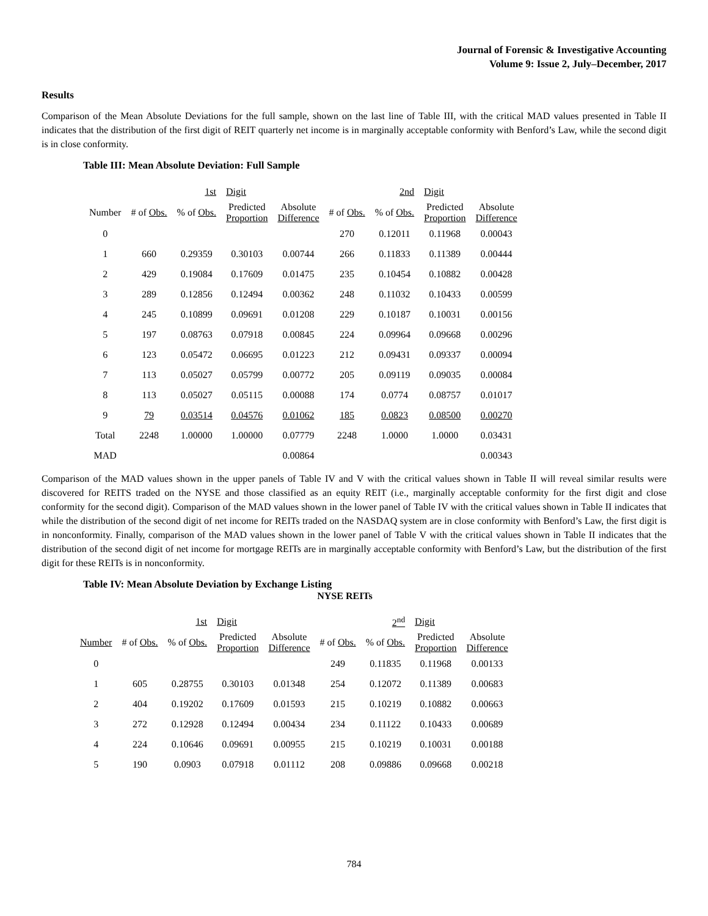Journal of Forensic & Investigative Accounting
Volume 9: Issue 2, July–December, 2017
Results
Comparison of the Mean Absolute Deviations for the full sample, shown on the last line of Table III, with the critical MAD values presented in Table II indicates that the distribution of the first digit of REIT quarterly net income is in marginally acceptable conformity with Benford’s Law, while the second digit is in close conformity.
Table III: Mean Absolute Deviation: Full Sample
| | | 1st | Digit | | | 2nd | Digit | |
| --- | --- | --- | --- | --- | --- | --- | --- | --- |
| Number | # of Obs. | % of Obs. | Predicted Proportion | Absolute Difference | # of Obs. | % of Obs. | Predicted Proportion | Absolute Difference |
| 0 | | | | | 270 | 0.12011 | 0.11968 | 0.00043 |
| 1 | 660 | 0.29359 | 0.30103 | 0.00744 | 266 | 0.11833 | 0.11389 | 0.00444 |
| 2 | 429 | 0.19084 | 0.17609 | 0.01475 | 235 | 0.10454 | 0.10882 | 0.00428 |
| 3 | 289 | 0.12856 | 0.12494 | 0.00362 | 248 | 0.11032 | 0.10433 | 0.00599 |
| 4 | 245 | 0.10899 | 0.09691 | 0.01208 | 229 | 0.10187 | 0.10031 | 0.00156 |
| 5 | 197 | 0.08763 | 0.07918 | 0.00845 | 224 | 0.09964 | 0.09668 | 0.00296 |
| 6 | 123 | 0.05472 | 0.06695 | 0.01223 | 212 | 0.09431 | 0.09337 | 0.00094 |
| 7 | 113 | 0.05027 | 0.05799 | 0.00772 | 205 | 0.09119 | 0.09035 | 0.00084 |
| 8 | 113 | 0.05027 | 0.05115 | 0.00088 | 174 | 0.0774 | 0.08757 | 0.01017 |
| 9 | 79 | 0.03514 | 0.04576 | 0.01062 | 185 | 0.0823 | 0.08500 | 0.00270 |
| Total | 2248 | 1.00000 | 1.00000 | 0.07779 | 2248 | 1.0000 | 1.0000 | 0.03431 |
| MAD | | | | 0.00864 | | | | 0.00343 |
Comparison of the MAD values shown in the upper panels of Table IV and V with the critical values shown in Table II will reveal similar results were discovered for REITS traded on the NYSE and those classified as an equity REIT (i.e., marginally acceptable conformity for the first digit and close conformity for the second digit). Comparison of the MAD values shown in the lower panel of Table IV with the critical values shown in Table II indicates that while the distribution of the second digit of net income for REITs traded on the NASDAQ system are in close conformity with Benford’s Law, the first digit is in nonconformity. Finally, comparison of the MAD values shown in the lower panel of Table V with the critical values shown in Table II indicates that the distribution of the second digit of net income for mortgage REITs are in marginally acceptable conformity with Benford’s Law, but the distribution of the first digit for these REITs is in nonconformity.
Table IV: Mean Absolute Deviation by Exchange Listing
NYSE REITs
| | | 1st | Digit | | | 2<sup>nd</sup> | Digit | |
| --- | --- | --- | --- | --- | --- | --- | --- | --- |
| Number | # of Obs. | % of Obs. | Predicted Proportion | Absolute Difference | # of Obs. | % of Obs. | Predicted Proportion | Absolute Difference |
| 0 | | | | | 249 | 0.11835 | 0.11968 | 0.00133 |
| 1 | 605 | 0.28755 | 0.30103 | 0.01348 | 254 | 0.12072 | 0.11389 | 0.00683 |
| 2 | 404 | 0.19202 | 0.17609 | 0.01593 | 215 | 0.10219 | 0.10882 | 0.00663 |
| 3 | 272 | 0.12928 | 0.12494 | 0.00434 | 234 | 0.11122 | 0.10433 | 0.00689 |
| 4 | 224 | 0.10646 | 0.09691 | 0.00955 | 215 | 0.10219 | 0.10031 | 0.00188 |
| 5 | 190 | 0.0903 | 0.07918 | 0.01112 | 208 | 0.09886 | 0.09668 | 0.00218 |
784